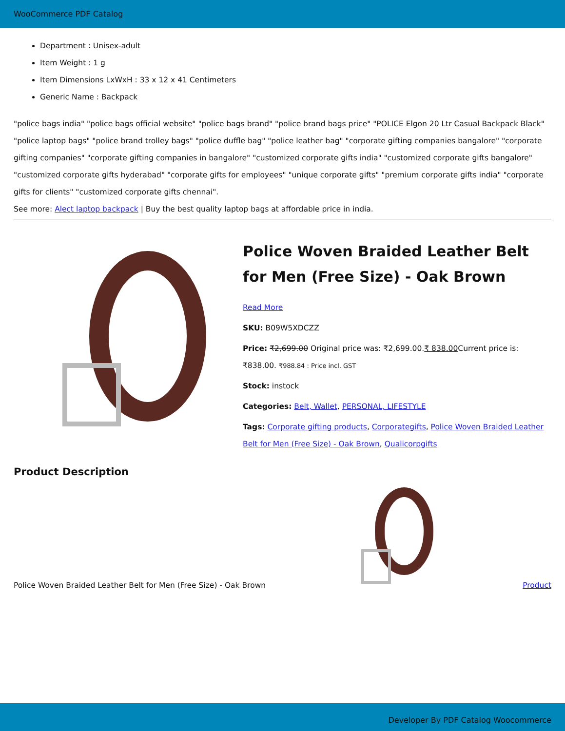WooCommerce PDF Catalog
Department : Unisex-adult
Item Weight : 1 g
Item Dimensions LxWxH : 33 x 12 x 41 Centimeters
Generic Name : Backpack
"police bags india" "police bags official website" "police bags brand" "police brand bags price" "POLICE Elgon 20 Ltr Casual Backpack Black" "police laptop bags" "police brand trolley bags" "police duffle bag" "police leather bag" "corporate gifting companies bangalore" "corporate gifting companies" "corporate gifting companies in bangalore" "customized corporate gifts india" "customized corporate gifts bangalore" "customized corporate gifts hyderabad" "corporate gifts for employees" "unique corporate gifts" "premium corporate gifts india" "corporate gifts for clients" "customized corporate gifts chennai".
See more: Alect laptop backpack | Buy the best quality laptop bags at affordable price in india.
Police Woven Braided Leather Belt for Men (Free Size) - Oak Brown
Read More
SKU: B09W5XDCZZ
Price: ₹2,699.00 Original price was: ₹2,699.00.₹ 838.00 Current price is: ₹838.00. ₹988.84 : Price incl. GST
Stock: instock
Categories: Belt, Wallet, PERSONAL, LIFESTYLE
Tags: Corporate gifting products, Corporategifts, Police Woven Braided Leather Belt for Men (Free Size) - Oak Brown, Qualicorpgifts
Product Description
Police Woven Braided Leather Belt for Men (Free Size) - Oak Brown Product
Developer By PDF Catalog Woocommerce